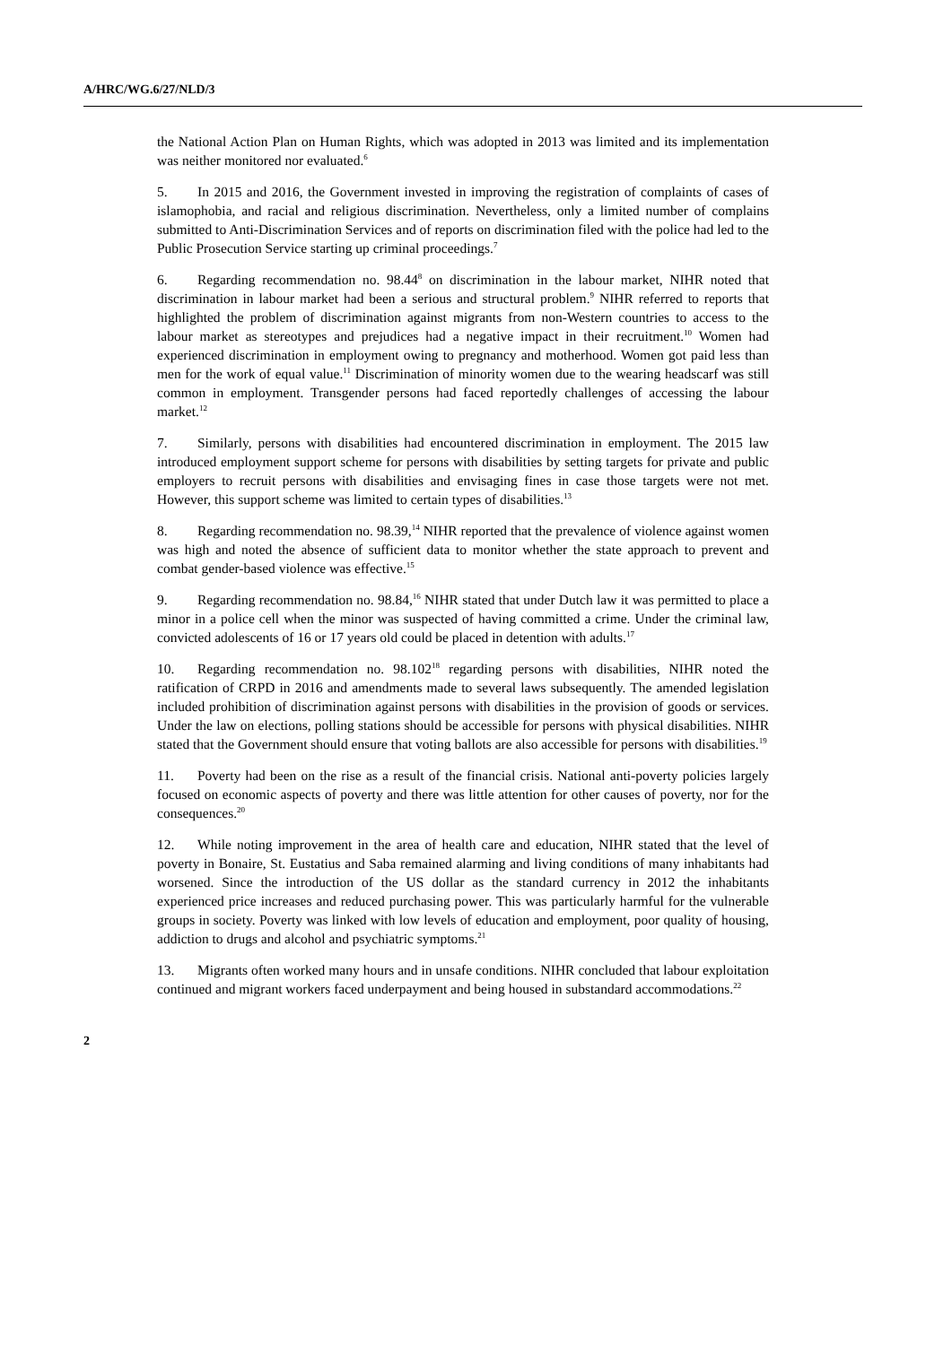A/HRC/WG.6/27/NLD/3
the National Action Plan on Human Rights, which was adopted in 2013 was limited and its implementation was neither monitored nor evaluated.<sup>6</sup>
5. In 2015 and 2016, the Government invested in improving the registration of complaints of cases of islamophobia, and racial and religious discrimination. Nevertheless, only a limited number of complains submitted to Anti-Discrimination Services and of reports on discrimination filed with the police had led to the Public Prosecution Service starting up criminal proceedings.<sup>7</sup>
6. Regarding recommendation no. 98.44<sup>8</sup> on discrimination in the labour market, NIHR noted that discrimination in labour market had been a serious and structural problem.<sup>9</sup> NIHR referred to reports that highlighted the problem of discrimination against migrants from non-Western countries to access to the labour market as stereotypes and prejudices had a negative impact in their recruitment.<sup>10</sup> Women had experienced discrimination in employment owing to pregnancy and motherhood. Women got paid less than men for the work of equal value.<sup>11</sup> Discrimination of minority women due to the wearing headscarf was still common in employment. Transgender persons had faced reportedly challenges of accessing the labour market.<sup>12</sup>
7. Similarly, persons with disabilities had encountered discrimination in employment. The 2015 law introduced employment support scheme for persons with disabilities by setting targets for private and public employers to recruit persons with disabilities and envisaging fines in case those targets were not met. However, this support scheme was limited to certain types of disabilities.<sup>13</sup>
8. Regarding recommendation no. 98.39,<sup>14</sup> NIHR reported that the prevalence of violence against women was high and noted the absence of sufficient data to monitor whether the state approach to prevent and combat gender-based violence was effective.<sup>15</sup>
9. Regarding recommendation no. 98.84,<sup>16</sup> NIHR stated that under Dutch law it was permitted to place a minor in a police cell when the minor was suspected of having committed a crime. Under the criminal law, convicted adolescents of 16 or 17 years old could be placed in detention with adults.<sup>17</sup>
10. Regarding recommendation no. 98.102<sup>18</sup> regarding persons with disabilities, NIHR noted the ratification of CRPD in 2016 and amendments made to several laws subsequently. The amended legislation included prohibition of discrimination against persons with disabilities in the provision of goods or services. Under the law on elections, polling stations should be accessible for persons with physical disabilities. NIHR stated that the Government should ensure that voting ballots are also accessible for persons with disabilities.<sup>19</sup>
11. Poverty had been on the rise as a result of the financial crisis. National anti-poverty policies largely focused on economic aspects of poverty and there was little attention for other causes of poverty, nor for the consequences.<sup>20</sup>
12. While noting improvement in the area of health care and education, NIHR stated that the level of poverty in Bonaire, St. Eustatius and Saba remained alarming and living conditions of many inhabitants had worsened. Since the introduction of the US dollar as the standard currency in 2012 the inhabitants experienced price increases and reduced purchasing power. This was particularly harmful for the vulnerable groups in society. Poverty was linked with low levels of education and employment, poor quality of housing, addiction to drugs and alcohol and psychiatric symptoms.<sup>21</sup>
13. Migrants often worked many hours and in unsafe conditions. NIHR concluded that labour exploitation continued and migrant workers faced underpayment and being housed in substandard accommodations.<sup>22</sup>
2